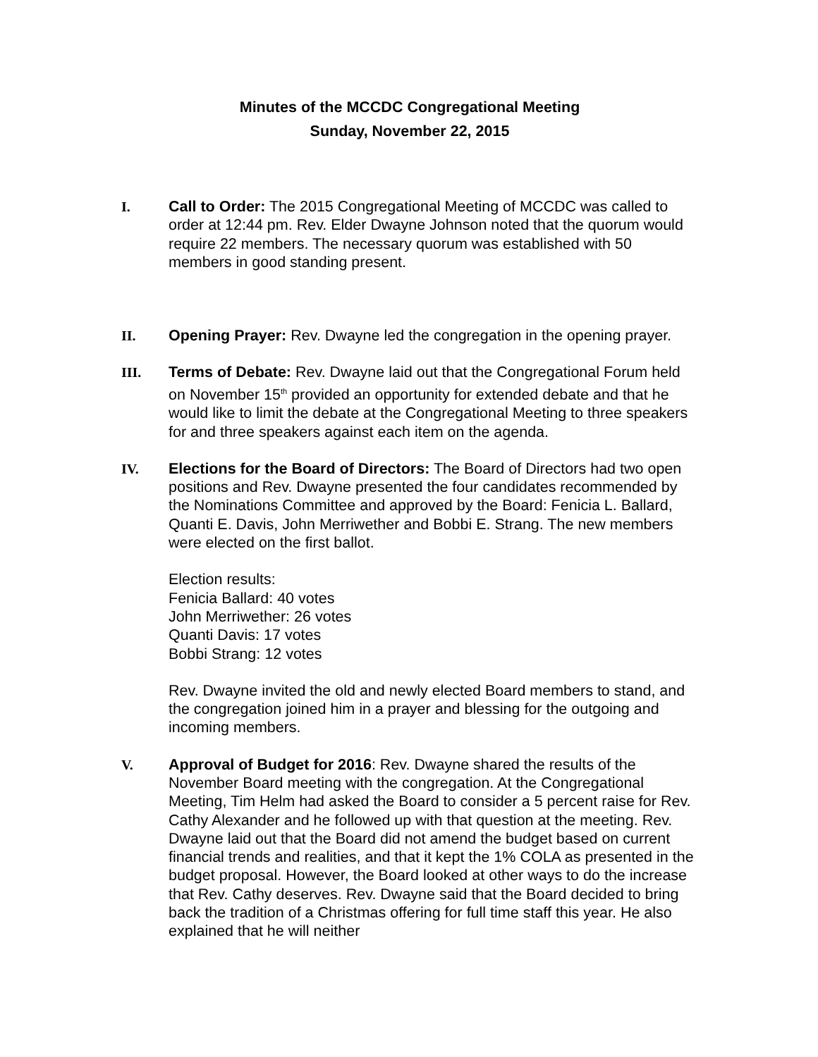Minutes of the MCCDC Congregational Meeting
Sunday, November 22, 2015
I. Call to Order: The 2015 Congregational Meeting of MCCDC was called to order at 12:44 pm. Rev. Elder Dwayne Johnson noted that the quorum would require 22 members. The necessary quorum was established with 50 members in good standing present.
II. Opening Prayer: Rev. Dwayne led the congregation in the opening prayer.
III. Terms of Debate: Rev. Dwayne laid out that the Congregational Forum held on November 15<sup>th</sup> provided an opportunity for extended debate and that he would like to limit the debate at the Congregational Meeting to three speakers for and three speakers against each item on the agenda.
IV. Elections for the Board of Directors: The Board of Directors had two open positions and Rev. Dwayne presented the four candidates recommended by the Nominations Committee and approved by the Board: Fenicia L. Ballard, Quanti E. Davis, John Merriwether and Bobbi E. Strang. The new members were elected on the first ballot.
Election results:
Fenicia Ballard: 40 votes
John Merriwether: 26 votes
Quanti Davis: 17 votes
Bobbi Strang: 12 votes
Rev. Dwayne invited the old and newly elected Board members to stand, and the congregation joined him in a prayer and blessing for the outgoing and incoming members.
V. Approval of Budget for 2016: Rev. Dwayne shared the results of the November Board meeting with the congregation. At the Congregational Meeting, Tim Helm had asked the Board to consider a 5 percent raise for Rev. Cathy Alexander and he followed up with that question at the meeting. Rev. Dwayne laid out that the Board did not amend the budget based on current financial trends and realities, and that it kept the 1% COLA as presented in the budget proposal. However, the Board looked at other ways to do the increase that Rev. Cathy deserves. Rev. Dwayne said that the Board decided to bring back the tradition of a Christmas offering for full time staff this year. He also explained that he will neither